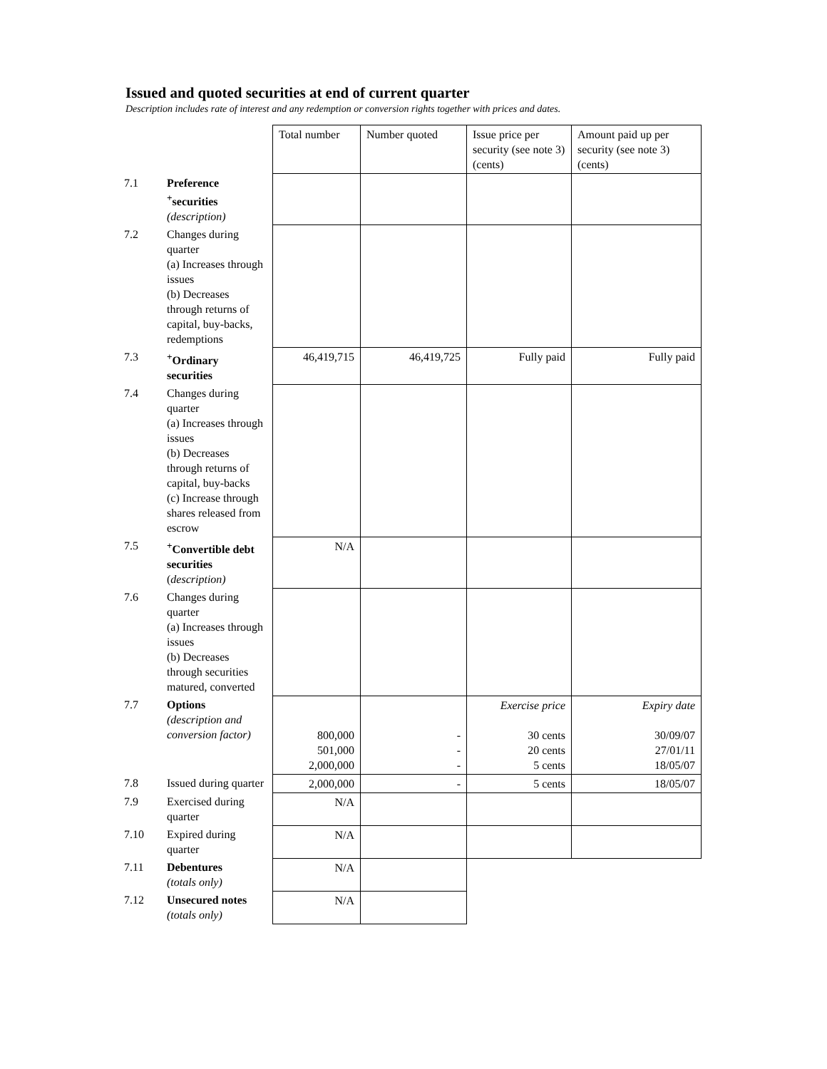Issued and quoted securities at end of current quarter
Description includes rate of interest and any redemption or conversion rights together with prices and dates.
| | | Total number | Number quoted | Issue price per security (see note 3) (cents) | Amount paid up per security (see note 3) (cents) |
| 7.1 | Preference <sup>+</sup>securities (description) | | | | |
| 7.2 | Changes during quarter (a) Increases through issues (b) Decreases through returns of capital, buy-backs, redemptions | | | | |
| 7.3 | <sup>+</sup>Ordinary securities | 46,419,715 | 46,419,725 | Fully paid | Fully paid |
| 7.4 | Changes during quarter (a) Increases through issues (b) Decreases through returns of capital, buy-backs (c) Increase through shares released from escrow | | | | |
| 7.5 | <sup>+</sup>Convertible debt securities ( description) | N/A | | | |
| 7.6 | Changes during quarter (a) Increases through issues (b) Decreases through securities matured, converted | | | | |
| 7.7 | Options (description and conversion factor) | 800,000 501,000 2,000,000 | - - - | Exercise price 30 cents 20 cents 5 cents | Expiry date 30/09/07 27/01/11 18/05/07 |
| 7.8 | Issued during quarter | 2,000,000 | - | 5 cents | 18/05/07 |
| 7.9 | Exercised during quarter | N/A | | | |
| 7.10 | Expired during quarter | N/A | | | |
| 7.11 | Debentures (totals only) | N/A | | | |
| 7.12 | Unsecured notes (totals only) | N/A | | | |